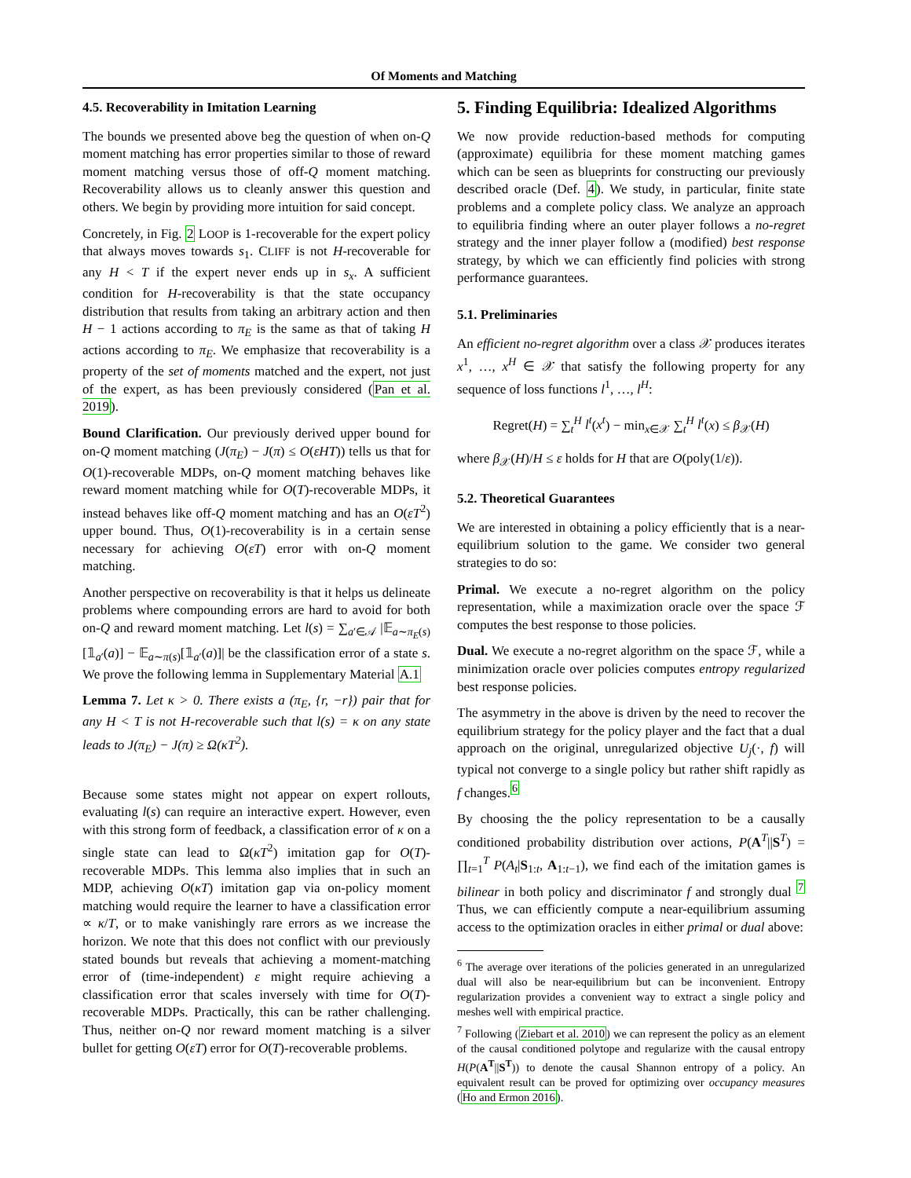Of Moments and Matching
4.5. Recoverability in Imitation Learning
The bounds we presented above beg the question of when on-Q moment matching has error properties similar to those of reward moment matching versus those of off-Q moment matching. Recoverability allows us to cleanly answer this question and others. We begin by providing more intuition for said concept.
Concretely, in Fig. 2 LOOP is 1-recoverable for the expert policy that always moves towards s<sub>1</sub>. CLIFF is not H-recoverable for any H < T if the expert never ends up in s<sub>x</sub>. A sufficient condition for H-recoverability is that the state occupancy distribution that results from taking an arbitrary action and then H − 1 actions according to π<sub>E</sub> is the same as that of taking H actions according to π<sub>E</sub>. We emphasize that recoverability is a property of the set of moments matched and the expert, not just of the expert, as has been previously considered (Pan et al. 2019).
Bound Clarification. Our previously derived upper bound for on-Q moment matching (J(π<sub>E</sub>) − J(π) ≤ O(εHT)) tells us that for O(1)-recoverable MDPs, on-Q moment matching behaves like reward moment matching while for O(T)-recoverable MDPs, it instead behaves like off-Q moment matching and has an O(εT<sup>2</sup>) upper bound. Thus, O(1)-recoverability is in a certain sense necessary for achieving O(εT) error with on-Q moment matching.
Another perspective on recoverability is that it helps us delineate problems where compounding errors are hard to avoid for both on-Q and reward moment matching. Let l(s) = ∑<sub>a′∈𝒜</sub> |𝔼<sub>a∼π<sub>E</sub>(s)</sub>[𝟙<sub>a′</sub>(a)] − 𝔼<sub>a∼π(s)</sub>[𝟙<sub>a′</sub>(a)]| be the classification error of a state s. We prove the following lemma in Supplementary Material A.1
Lemma 7. Let κ > 0. There exists a (π<sub>E</sub>, {r, −r}) pair that for any H < T is not H-recoverable such that l(s) = κ on any state leads to J(π<sub>E</sub>) − J(π) ≥ Ω(κT<sup>2</sup>).
Because some states might not appear on expert rollouts, evaluating l(s) can require an interactive expert. However, even with this strong form of feedback, a classification error of κ on a single state can lead to Ω(κT<sup>2</sup>) imitation gap for O(T)-recoverable MDPs. This lemma also implies that in such an MDP, achieving O(κT) imitation gap via on-policy moment matching would require the learner to have a classification error ∝ κ/T, or to make vanishingly rare errors as we increase the horizon. We note that this does not conflict with our previously stated bounds but reveals that achieving a moment-matching error of (time-independent) ε might require achieving a classification error that scales inversely with time for O(T)-recoverable MDPs. Practically, this can be rather challenging. Thus, neither on-Q nor reward moment matching is a silver bullet for getting O(εT) error for O(T)-recoverable problems.
5. Finding Equilibria: Idealized Algorithms
We now provide reduction-based methods for computing (approximate) equilibria for these moment matching games which can be seen as blueprints for constructing our previously described oracle (Def. 4). We study, in particular, finite state problems and a complete policy class. We analyze an approach to equilibria finding where an outer player follows a no-regret strategy and the inner player follow a (modified) best response strategy, by which we can efficiently find policies with strong performance guarantees.
5.1. Preliminaries
An efficient no-regret algorithm over a class 𝒳 produces iterates x<sup>1</sup>, …, x<sup>H</sup> ∈ 𝒳 that satisfy the following property for any sequence of loss functions l<sup>1</sup>, …, l<sup>H</sup>:
Regret(H) = ∑<sub>t</sub><sup>H</sup> l<sup>t</sup>(x<sup>t</sup>) − min<sub>x∈𝒳</sub> ∑<sub>t</sub><sup>H</sup> l<sup>t</sup>(x) ≤ β<sub>𝒳</sub>(H)
where β<sub>𝒳</sub>(H)/H ≤ ε holds for H that are O(poly(1/ε)).
5.2. Theoretical Guarantees
We are interested in obtaining a policy efficiently that is a near-equilibrium solution to the game. We consider two general strategies to do so:
Primal. We execute a no-regret algorithm on the policy representation, while a maximization oracle over the space ℱ computes the best response to those policies.
Dual. We execute a no-regret algorithm on the space ℱ, while a minimization oracle over policies computes entropy regularized best response policies.
The asymmetry in the above is driven by the need to recover the equilibrium strategy for the policy player and the fact that a dual approach on the original, unregularized objective U<sub>j</sub>(·, f) will typical not converge to a single policy but rather shift rapidly as f changes.<sup>6</sup>
By choosing the the policy representation to be a causally conditioned probability distribution over actions, P(A<sup>T</sup>||S<sup>T</sup>) = ∏<sub>t=1</sub><sup>T</sup> P(A<sub>t</sub>|S<sub>1:t</sub>, A<sub>1:t−1</sub>), we find each of the imitation games is bilinear in both policy and discriminator f and strongly dual <sup>7</sup> Thus, we can efficiently compute a near-equilibrium assuming access to the optimization oracles in either primal or dual above:
<sup>6</sup> The average over iterations of the policies generated in an unregularized dual will also be near-equilibrium but can be inconvenient. Entropy regularization provides a convenient way to extract a single policy and meshes well with empirical practice.
<sup>7</sup> Following (Ziebart et al. 2010) we can represent the policy as an element of the causal conditioned polytope and regularize with the causal entropy H(P(A<sup>T</sup>||S<sup>T</sup>)) to denote the causal Shannon entropy of a policy. An equivalent result can be proved for optimizing over occupancy measures (Ho and Ermon 2016).